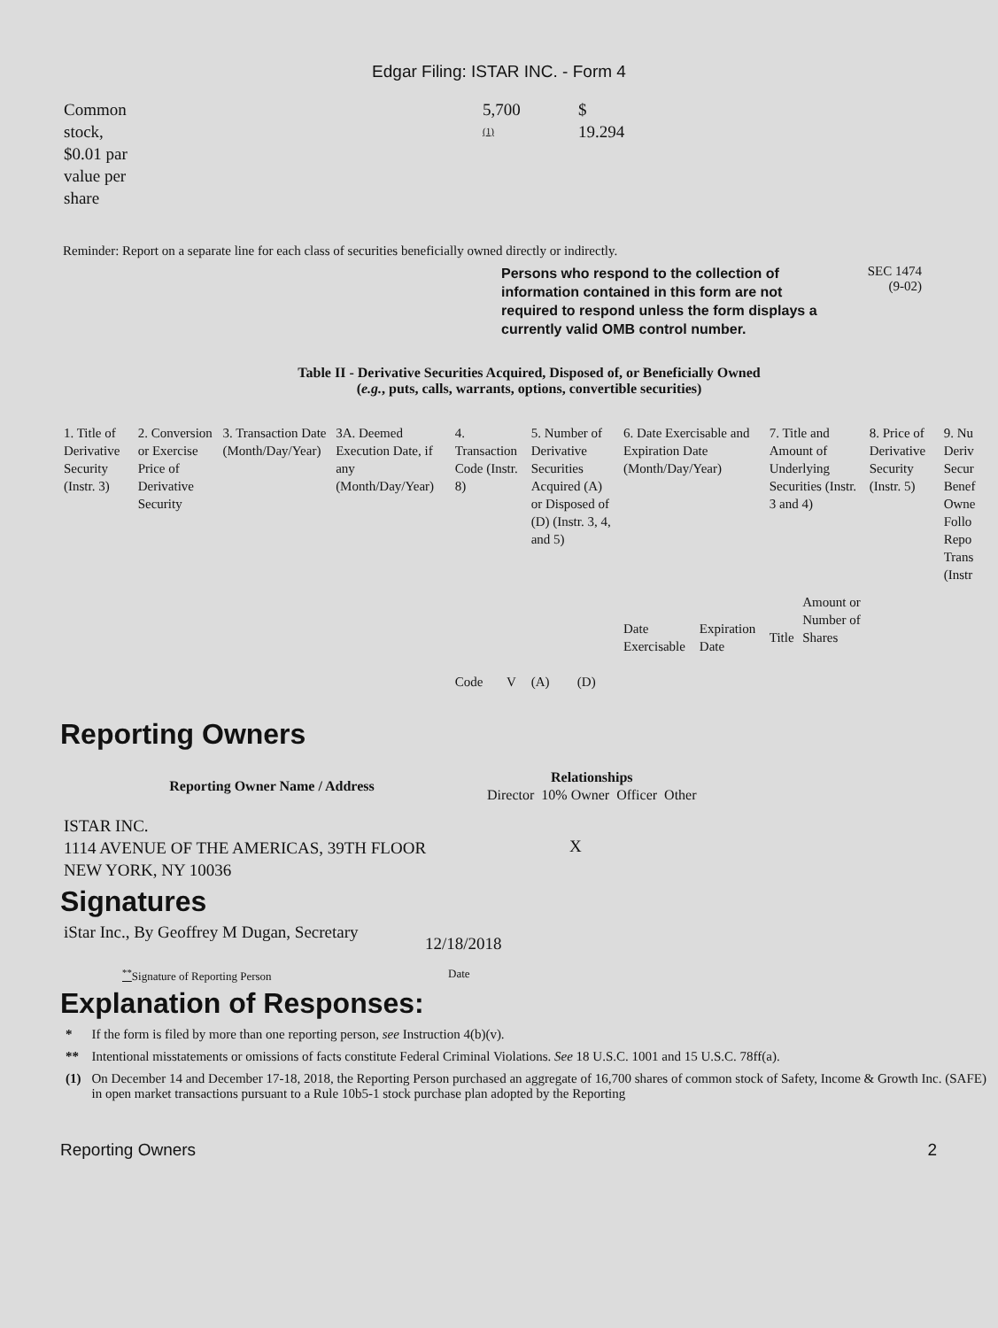Edgar Filing: ISTAR INC. - Form 4
| Common stock, $0.01 par value per share | 5,700 <sup>(1)</sup> | $ 19.294 |
Reminder: Report on a separate line for each class of securities beneficially owned directly or indirectly.
Persons who respond to the collection of information contained in this form are not required to respond unless the form displays a currently valid OMB control number.
SEC 1474
(9-02)
Table II - Derivative Securities Acquired, Disposed of, or Beneficially Owned
(e.g., puts, calls, warrants, options, convertible securities)
| 1. Title of Derivative Security (Instr. 3) | 2. Conversion or Exercise Price of Derivative Security | 3. Transaction Date (Month/Day/Year) | 3A. Deemed Execution Date, if any (Month/Day/Year) | 4. Transaction Code (Instr. 8) | | 5. Number of Derivative Securities Acquired (A) or Disposed of (D) (Instr. 3, 4, and 5) | | 6. Date Exercisable and Expiration Date (Month/Day/Year) | | 7. Title and Amount of Underlying Securities (Instr. 3 and 4) | | 8. Price of Derivative Security (Instr. 5) | 9. Nu Deriv Secur Benef Owne Follo Repo Trans (Instr |
| | | | | Code | V | (A) | (D) | Date Exercisable | Expiration Date | Title | Amount or Number of Shares | | |
Reporting Owners
| Reporting Owner Name / Address | Relationships | | | |
| --- | --- | --- | --- | --- |
| | Director | 10% Owner | Officer | Other |
| ISTAR INC. 1114 AVENUE OF THE AMERICAS, 39TH FLOOR NEW YORK, NY 10036 | | X | | |
Signatures
| iStar Inc., By Geoffrey M Dugan, Secretary | 12/18/2018 |
| <sup>**</sup> Signature of Reporting Person | Date |
Explanation of Responses:
| * | If the form is filed by more than one reporting person, see Instruction 4(b)(v). |
| ** | Intentional misstatements or omissions of facts constitute Federal Criminal Violations. See 18 U.S.C. 1001 and 15 U.S.C. 78ff(a). |
| (1) | On December 14 and December 17-18, 2018, the Reporting Person purchased an aggregate of 16,700 shares of common stock of Safety, Income & Growth Inc. (SAFE) in open market transactions pursuant to a Rule 10b5-1 stock purchase plan adopted by the Reporting |
Reporting Owners 2